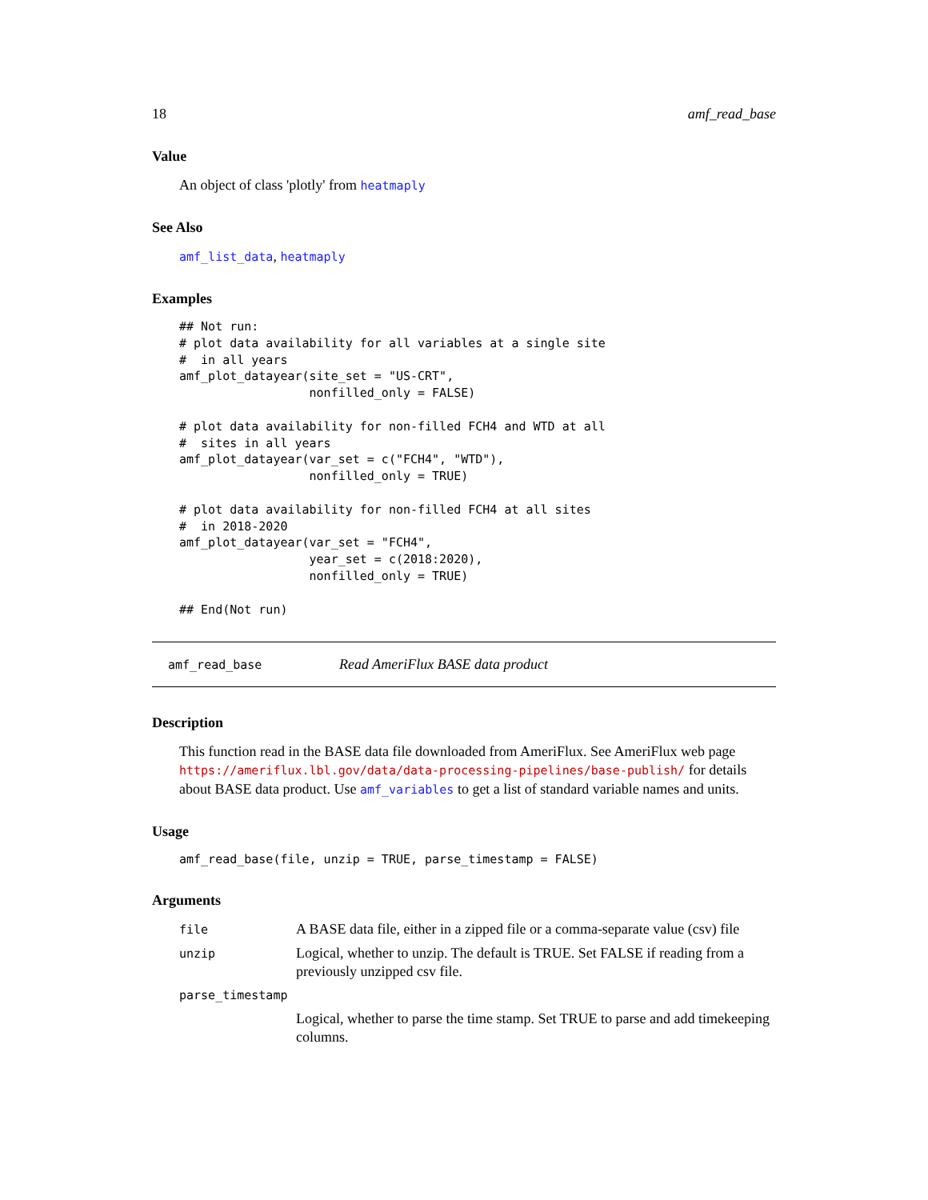18 amf_read_base
Value
An object of class 'plotly' from heatmaply
See Also
amf_list_data, heatmaply
Examples
## Not run:
# plot data availability for all variables at a single site
#  in all years
amf_plot_datayear(site_set = "US-CRT",
                  nonfilled_only = FALSE)

# plot data availability for non-filled FCH4 and WTD at all
#  sites in all years
amf_plot_datayear(var_set = c("FCH4", "WTD"),
                  nonfilled_only = TRUE)

# plot data availability for non-filled FCH4 at all sites
#  in 2018-2020
amf_plot_datayear(var_set = "FCH4",
                  year_set = c(2018:2020),
                  nonfilled_only = TRUE)

## End(Not run)
amf_read_base Read AmeriFlux BASE data product
Description
This function read in the BASE data file downloaded from AmeriFlux. See AmeriFlux web page https://ameriflux.lbl.gov/data/data-processing-pipelines/base-publish/ for details about BASE data product. Use amf_variables to get a list of standard variable names and units.
Usage
amf_read_base(file, unzip = TRUE, parse_timestamp = FALSE)
Arguments
| file | A BASE data file, either in a zipped file or a comma-separate value (csv) file |
| unzip | Logical, whether to unzip. The default is TRUE. Set FALSE if reading from a previously unzipped csv file. |
| parse_timestamp | |
| | Logical, whether to parse the time stamp. Set TRUE to parse and add timekeeping columns. |